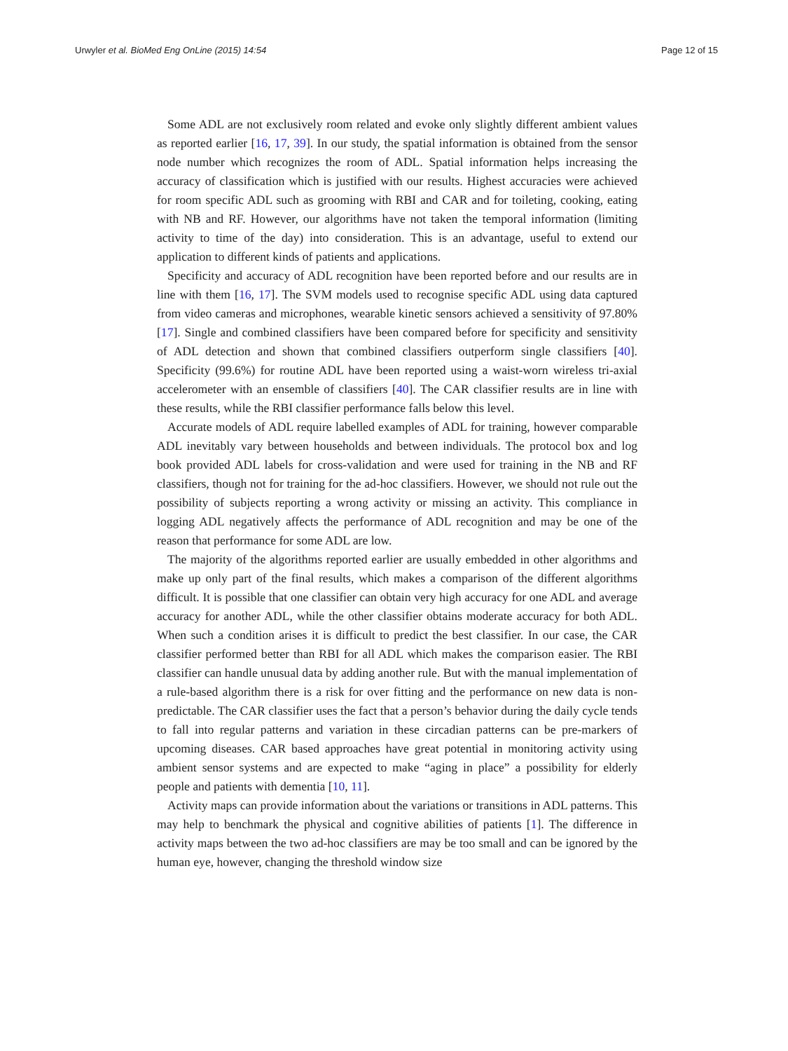Urwyler et al. BioMed Eng OnLine (2015) 14:54 Page 12 of 15
Some ADL are not exclusively room related and evoke only slightly different ambient values as reported earlier [16, 17, 39]. In our study, the spatial information is obtained from the sensor node number which recognizes the room of ADL. Spatial information helps increasing the accuracy of classification which is justified with our results. Highest accuracies were achieved for room specific ADL such as grooming with RBI and CAR and for toileting, cooking, eating with NB and RF. However, our algorithms have not taken the temporal information (limiting activity to time of the day) into consideration. This is an advantage, useful to extend our application to different kinds of patients and applications.
Specificity and accuracy of ADL recognition have been reported before and our results are in line with them [16, 17]. The SVM models used to recognise specific ADL using data captured from video cameras and microphones, wearable kinetic sensors achieved a sensitivity of 97.80% [17]. Single and combined classifiers have been compared before for specificity and sensitivity of ADL detection and shown that combined classifiers outperform single classifiers [40]. Specificity (99.6%) for routine ADL have been reported using a waist-worn wireless tri-axial accelerometer with an ensemble of classifiers [40]. The CAR classifier results are in line with these results, while the RBI classifier performance falls below this level.
Accurate models of ADL require labelled examples of ADL for training, however comparable ADL inevitably vary between households and between individuals. The protocol box and log book provided ADL labels for cross-validation and were used for training in the NB and RF classifiers, though not for training for the ad-hoc classifiers. However, we should not rule out the possibility of subjects reporting a wrong activity or missing an activity. This compliance in logging ADL negatively affects the performance of ADL recognition and may be one of the reason that performance for some ADL are low.
The majority of the algorithms reported earlier are usually embedded in other algorithms and make up only part of the final results, which makes a comparison of the different algorithms difficult. It is possible that one classifier can obtain very high accuracy for one ADL and average accuracy for another ADL, while the other classifier obtains moderate accuracy for both ADL. When such a condition arises it is difficult to predict the best classifier. In our case, the CAR classifier performed better than RBI for all ADL which makes the comparison easier. The RBI classifier can handle unusual data by adding another rule. But with the manual implementation of a rule-based algorithm there is a risk for over fitting and the performance on new data is non-predictable. The CAR classifier uses the fact that a person’s behavior during the daily cycle tends to fall into regular patterns and variation in these circadian patterns can be pre-markers of upcoming diseases. CAR based approaches have great potential in monitoring activity using ambient sensor systems and are expected to make “aging in place” a possibility for elderly people and patients with dementia [10, 11].
Activity maps can provide information about the variations or transitions in ADL patterns. This may help to benchmark the physical and cognitive abilities of patients [1]. The difference in activity maps between the two ad-hoc classifiers are may be too small and can be ignored by the human eye, however, changing the threshold window size